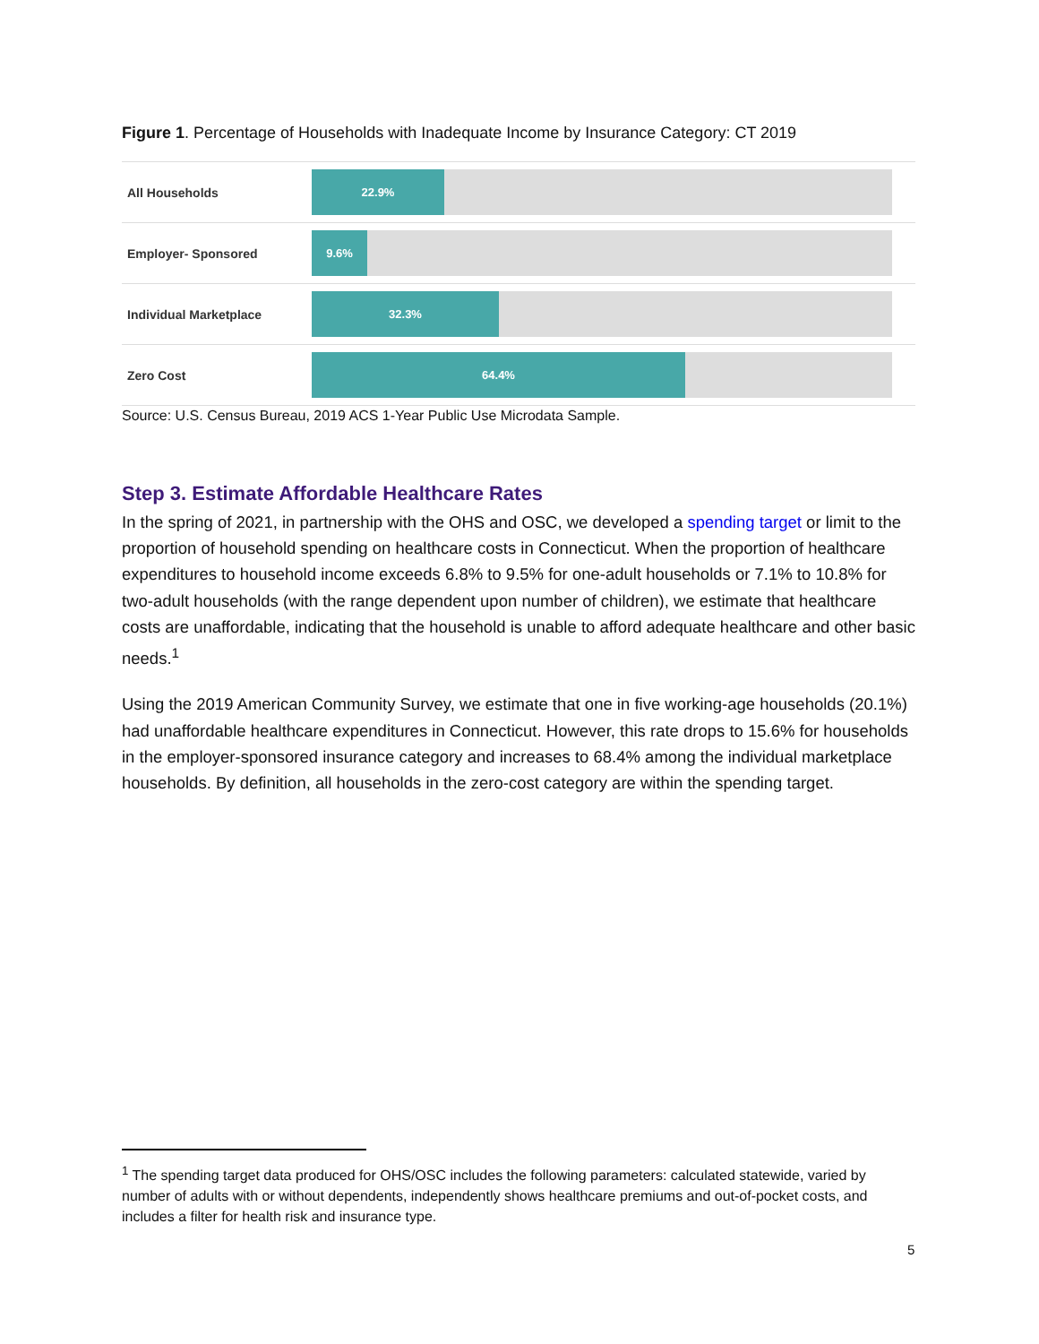Figure 1. Percentage of Households with Inadequate Income by Insurance Category: CT 2019
All Households
22.9%
Employer- Sponsored
9.6%
Individual Marketplace
32.3%
Zero Cost
64.4%
Source: U.S. Census Bureau, 2019 ACS 1-Year Public Use Microdata Sample.
Step 3. Estimate Affordable Healthcare Rates
In the spring of 2021, in partnership with the OHS and OSC, we developed a spending target or limit to the proportion of household spending on healthcare costs in Connecticut. When the proportion of healthcare expenditures to household income exceeds 6.8% to 9.5% for one-adult households or 7.1% to 10.8% for two-adult households (with the range dependent upon number of children), we estimate that healthcare costs are unaffordable, indicating that the household is unable to afford adequate healthcare and other basic needs.<sup>1</sup>
Using the 2019 American Community Survey, we estimate that one in five working-age households (20.1%) had unaffordable healthcare expenditures in Connecticut. However, this rate drops to 15.6% for households in the employer-sponsored insurance category and increases to 68.4% among the individual marketplace households. By definition, all households in the zero-cost category are within the spending target.
<sup>1</sup> The spending target data produced for OHS/OSC includes the following parameters: calculated statewide, varied by number of adults with or without dependents, independently shows healthcare premiums and out-of-pocket costs, and includes a filter for health risk and insurance type.
5